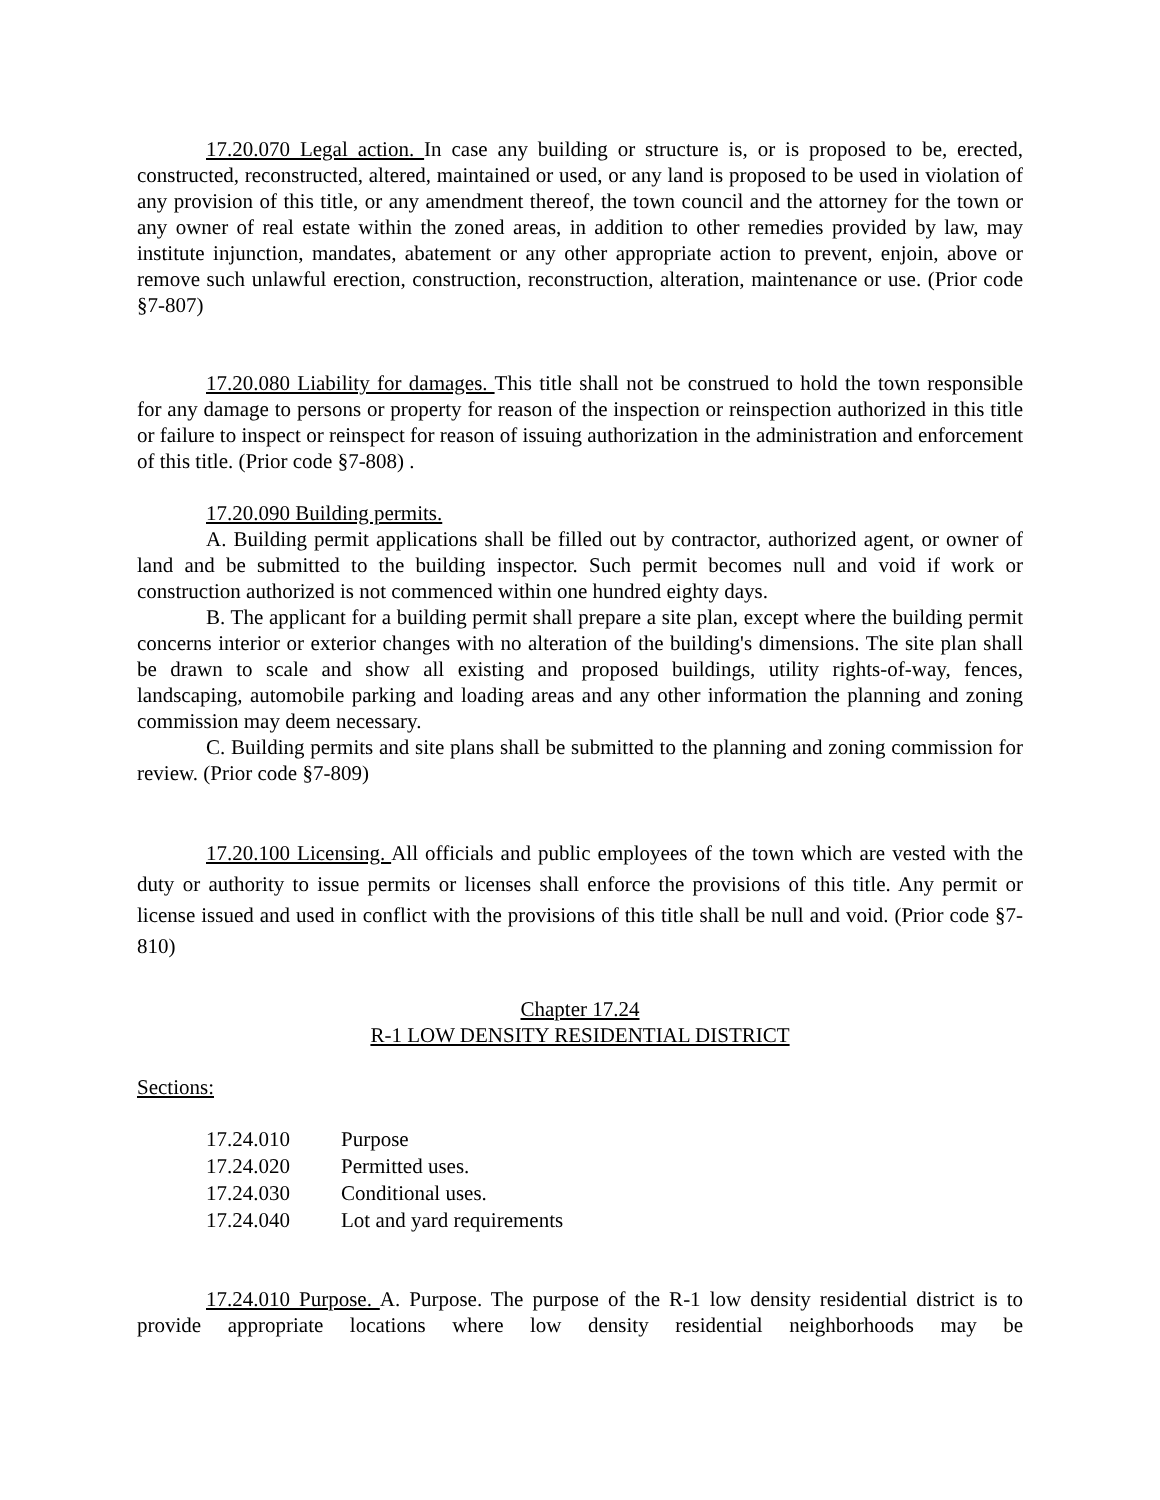17.20.070 Legal action. In case any building or structure is, or is proposed to be, erected, constructed, reconstructed, altered, maintained or used, or any land is proposed to be used in violation of any provision of this title, or any amendment thereof, the town council and the attorney for the town or any owner of real estate within the zoned areas, in addition to other remedies provided by law, may institute injunction, mandates, abatement or any other appropriate action to prevent, enjoin, above or remove such unlawful erection, construction, reconstruction, alteration, maintenance or use. (Prior code §7-807)
17.20.080 Liability for damages. This title shall not be construed to hold the town responsible for any damage to persons or property for reason of the inspection or reinspection authorized in this title or failure to inspect or reinspect for reason of issuing authorization in the administration and enforcement of this title. (Prior code §7-808) .
17.20.090 Building permits.
A. Building permit applications shall be filled out by contractor, authorized agent, or owner of land and be submitted to the building inspector. Such permit becomes null and void if work or construction authorized is not commenced within one hundred eighty days.
B. The applicant for a building permit shall prepare a site plan, except where the building permit concerns interior or exterior changes with no alteration of the building's dimensions. The site plan shall be drawn to scale and show all existing and proposed buildings, utility rights-of-way, fences, landscaping, automobile parking and loading areas and any other information the planning and zoning commission may deem necessary.
C. Building permits and site plans shall be submitted to the planning and zoning commission for review. (Prior code §7-809)
17.20.100 Licensing. All officials and public employees of the town which are vested with the duty or authority to issue permits or licenses shall enforce the provisions of this title. Any permit or license issued and used in conflict with the provisions of this title shall be null and void. (Prior code §7-810)
Chapter 17.24
R-1 LOW DENSITY RESIDENTIAL DISTRICT
Sections:
| 17.24.010 | Purpose |
| 17.24.020 | Permitted uses. |
| 17.24.030 | Conditional uses. |
| 17.24.040 | Lot and yard requirements |
17.24.010 Purpose. A. Purpose. The purpose of the R-1 low density residential district is to provide appropriate locations where low density residential neighborhoods may be